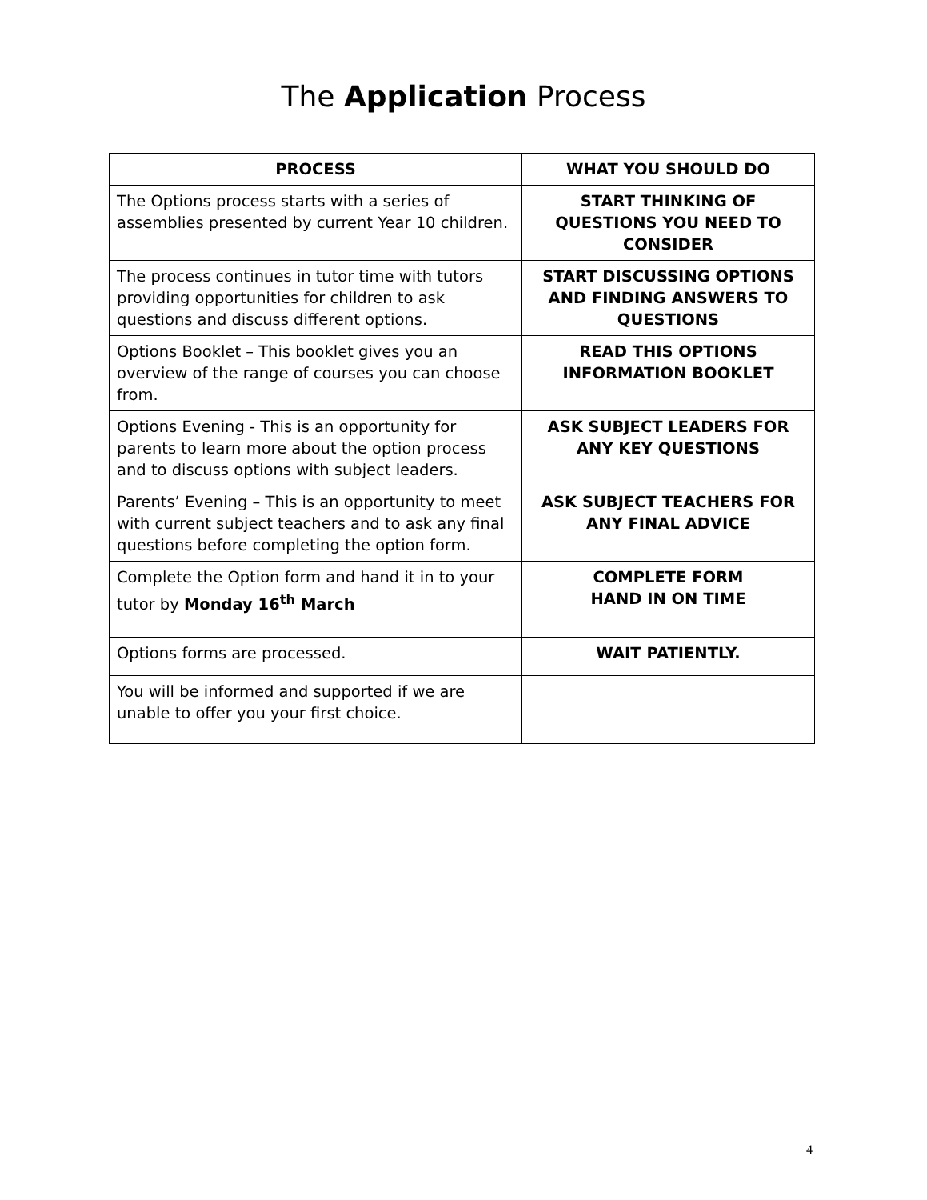The Application Process
| PROCESS | WHAT YOU SHOULD DO |
| --- | --- |
| The Options process starts with a series of assemblies presented by current Year 10 children. | START THINKING OF QUESTIONS YOU NEED TO CONSIDER |
| The process continues in tutor time with tutors providing opportunities for children to ask questions and discuss different options. | START DISCUSSING OPTIONS AND FINDING ANSWERS TO QUESTIONS |
| Options Booklet – This booklet gives you an overview of the range of courses you can choose from. | READ THIS OPTIONS INFORMATION BOOKLET |
| Options Evening - This is an opportunity for parents to learn more about the option process and to discuss options with subject leaders. | ASK SUBJECT LEADERS FOR ANY KEY QUESTIONS |
| Parents’ Evening – This is an opportunity to meet with current subject teachers and to ask any final questions before completing the option form. | ASK SUBJECT TEACHERS FOR ANY FINAL ADVICE |
| Complete the Option form and hand it in to your tutor by Monday 16<sup>th</sup> March | COMPLETE FORM HAND IN ON TIME |
| Options forms are processed. | WAIT PATIENTLY. |
| You will be informed and supported if we are unable to offer you your first choice. | |
4